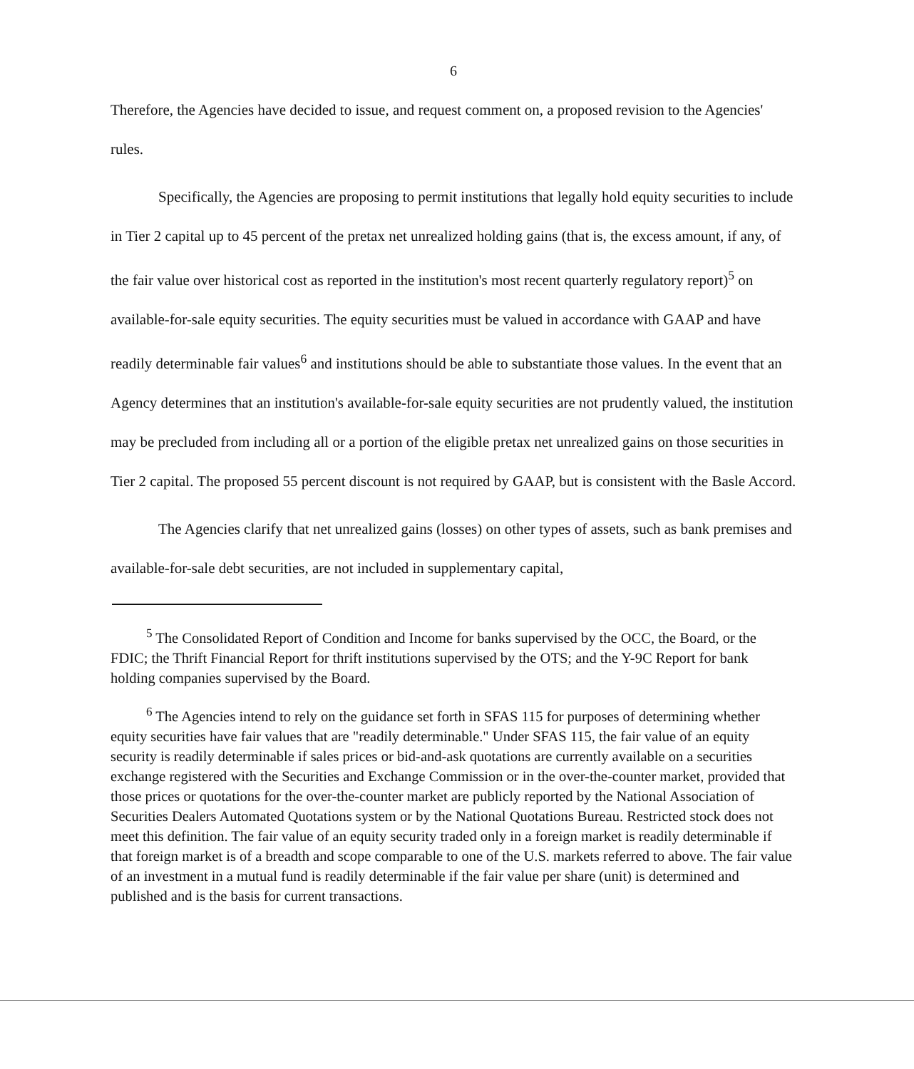6
Therefore, the Agencies have decided to issue, and request comment on, a proposed revision to the Agencies' rules.
Specifically, the Agencies are proposing to permit institutions that legally hold equity securities to include in Tier 2 capital up to 45 percent of the pretax net unrealized holding gains (that is, the excess amount, if any, of the fair value over historical cost as reported in the institution's most recent quarterly regulatory report)<sup>5</sup> on available-for-sale equity securities. The equity securities must be valued in accordance with GAAP and have readily determinable fair values<sup>6</sup> and institutions should be able to substantiate those values. In the event that an Agency determines that an institution's available-for-sale equity securities are not prudently valued, the institution may be precluded from including all or a portion of the eligible pretax net unrealized gains on those securities in Tier 2 capital. The proposed 55 percent discount is not required by GAAP, but is consistent with the Basle Accord.
The Agencies clarify that net unrealized gains (losses) on other types of assets, such as bank premises and available-for-sale debt securities, are not included in supplementary capital,
<sup>5</sup> The Consolidated Report of Condition and Income for banks supervised by the OCC, the Board, or the FDIC; the Thrift Financial Report for thrift institutions supervised by the OTS; and the Y-9C Report for bank holding companies supervised by the Board.
<sup>6</sup> The Agencies intend to rely on the guidance set forth in SFAS 115 for purposes of determining whether equity securities have fair values that are "readily determinable." Under SFAS 115, the fair value of an equity security is readily determinable if sales prices or bid-and-ask quotations are currently available on a securities exchange registered with the Securities and Exchange Commission or in the over-the-counter market, provided that those prices or quotations for the over-the-counter market are publicly reported by the National Association of Securities Dealers Automated Quotations system or by the National Quotations Bureau. Restricted stock does not meet this definition. The fair value of an equity security traded only in a foreign market is readily determinable if that foreign market is of a breadth and scope comparable to one of the U.S. markets referred to above. The fair value of an investment in a mutual fund is readily determinable if the fair value per share (unit) is determined and published and is the basis for current transactions.